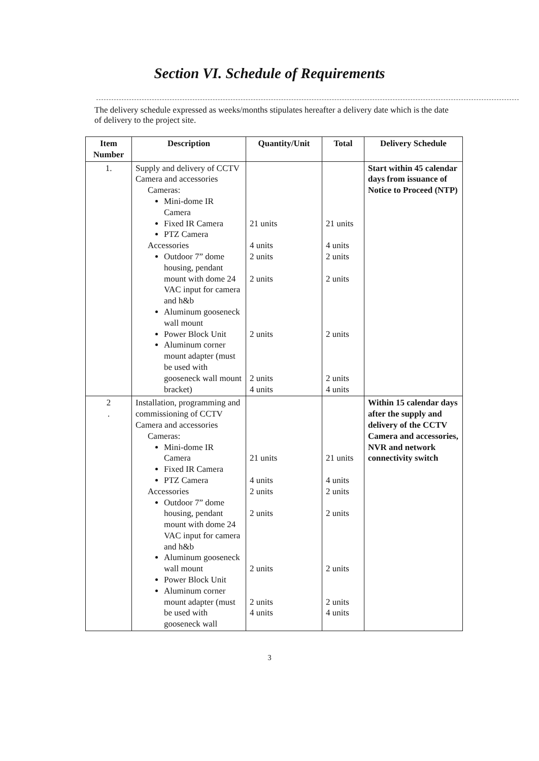Section VI. Schedule of Requirements
The delivery schedule expressed as weeks/months stipulates hereafter a delivery date which is the date of delivery to the project site.
| Item Number | Description | Quantity/Unit | Total | Delivery Schedule |
| --- | --- | --- | --- | --- |
| 1. | Supply and delivery of CCTV Camera and accessories Cameras: Mini-dome IR Camera Fixed IR Camera PTZ Camera Accessories Outdoor 7” dome housing, pendant mount with dome 24 VAC input for camera and h&b Aluminum gooseneck wall mount Power Block Unit Aluminum corner mount adapter (must be used with gooseneck wall mount bracket) | 21 units 4 units 2 units 2 units 2 units 2 units 4 units | 21 units 4 units 2 units 2 units 2 units 2 units 4 units | Start within 45 calendar days from issuance of Notice to Proceed (NTP) |
| 2 . | Installation, programming and commissioning of CCTV Camera and accessories Cameras: Mini-dome IR Camera Fixed IR Camera PTZ Camera Accessories Outdoor 7” dome housing, pendant mount with dome 24 VAC input for camera and h&b Aluminum gooseneck wall mount Power Block Unit Aluminum corner mount adapter (must be used with gooseneck wall | 21 units 4 units 2 units 2 units 2 units 2 units 4 units | 21 units 4 units 2 units 2 units 2 units 2 units 4 units | Within 15 calendar days after the supply and delivery of the CCTV Camera and accessories, NVR and network connectivity switch |
3